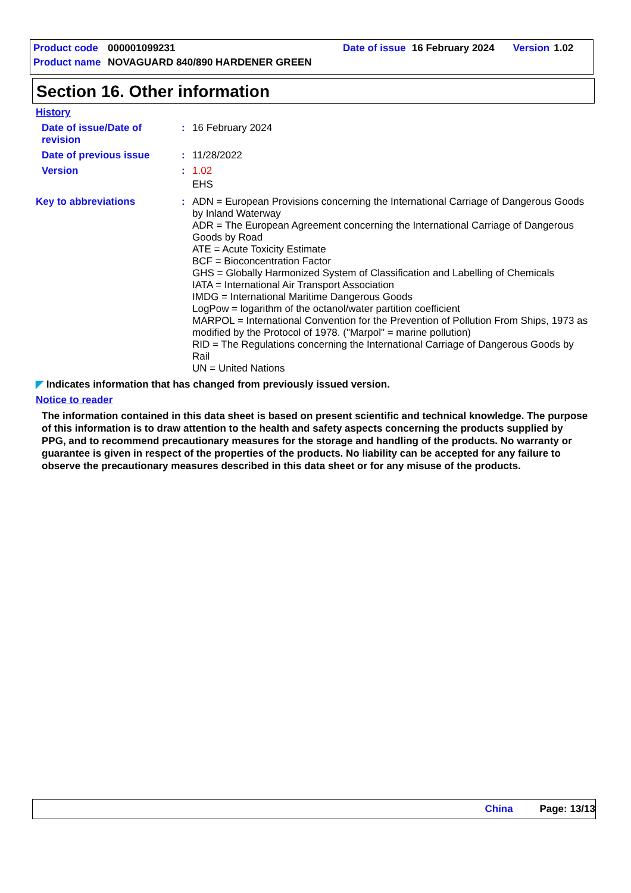Product code 000001099231 Date of issue 16 February 2024 Version 1.02
Product name NOVAGUARD 840/890 HARDENER GREEN
Section 16. Other information
History
Date of issue/Date of revision
:
16 February 2024
Date of previous issue :
11/28/2022
Version :
1.02
EHS
Key to abbreviations :
ADN = European Provisions concerning the International Carriage of Dangerous Goods by Inland Waterway
ADR = The European Agreement concerning the International Carriage of Dangerous Goods by Road
ATE = Acute Toxicity Estimate
BCF = Bioconcentration Factor
GHS = Globally Harmonized System of Classification and Labelling of Chemicals
IATA = International Air Transport Association
IMDG = International Maritime Dangerous Goods
LogPow = logarithm of the octanol/water partition coefficient
MARPOL = International Convention for the Prevention of Pollution From Ships, 1973 as modified by the Protocol of 1978. ("Marpol" = marine pollution)
RID = The Regulations concerning the International Carriage of Dangerous Goods by Rail
UN = United Nations
◤ Indicates information that has changed from previously issued version.
Notice to reader
The information contained in this data sheet is based on present scientific and technical knowledge. The purpose of this information is to draw attention to the health and safety aspects concerning the products supplied by PPG, and to recommend precautionary measures for the storage and handling of the products. No warranty or guarantee is given in respect of the properties of the products. No liability can be accepted for any failure to observe the precautionary measures described in this data sheet or for any misuse of the products.
China Page: 13/13